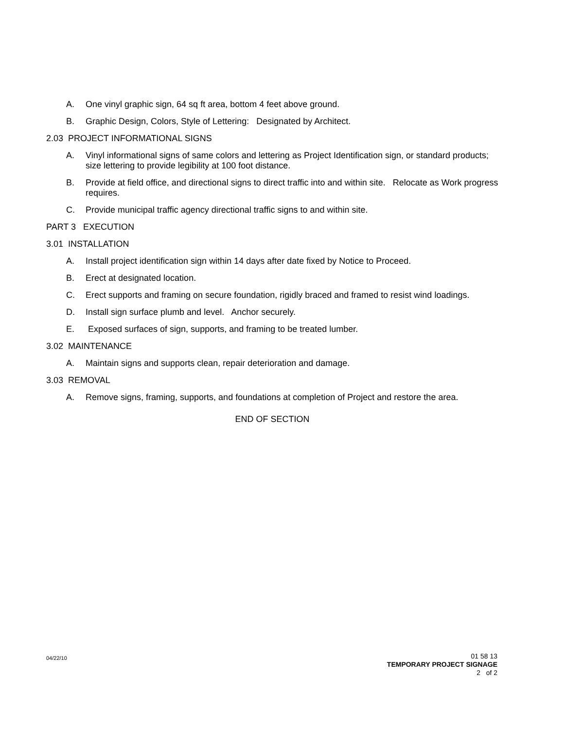A. One vinyl graphic sign, 64 sq ft area, bottom 4 feet above ground.
B. Graphic Design, Colors, Style of Lettering: Designated by Architect.
2.03 PROJECT INFORMATIONAL SIGNS
A. Vinyl informational signs of same colors and lettering as Project Identification sign, or standard products; size lettering to provide legibility at 100 foot distance.
B. Provide at field office, and directional signs to direct traffic into and within site. Relocate as Work progress requires.
C. Provide municipal traffic agency directional traffic signs to and within site.
PART 3 EXECUTION
3.01 INSTALLATION
A. Install project identification sign within 14 days after date fixed by Notice to Proceed.
B. Erect at designated location.
C. Erect supports and framing on secure foundation, rigidly braced and framed to resist wind loadings.
D. Install sign surface plumb and level. Anchor securely.
E. Exposed surfaces of sign, supports, and framing to be treated lumber.
3.02 MAINTENANCE
A. Maintain signs and supports clean, repair deterioration and damage.
3.03 REMOVAL
A. Remove signs, framing, supports, and foundations at completion of Project and restore the area.
END OF SECTION
04/22/10
01 58 13
TEMPORARY PROJECT SIGNAGE
2 of 2